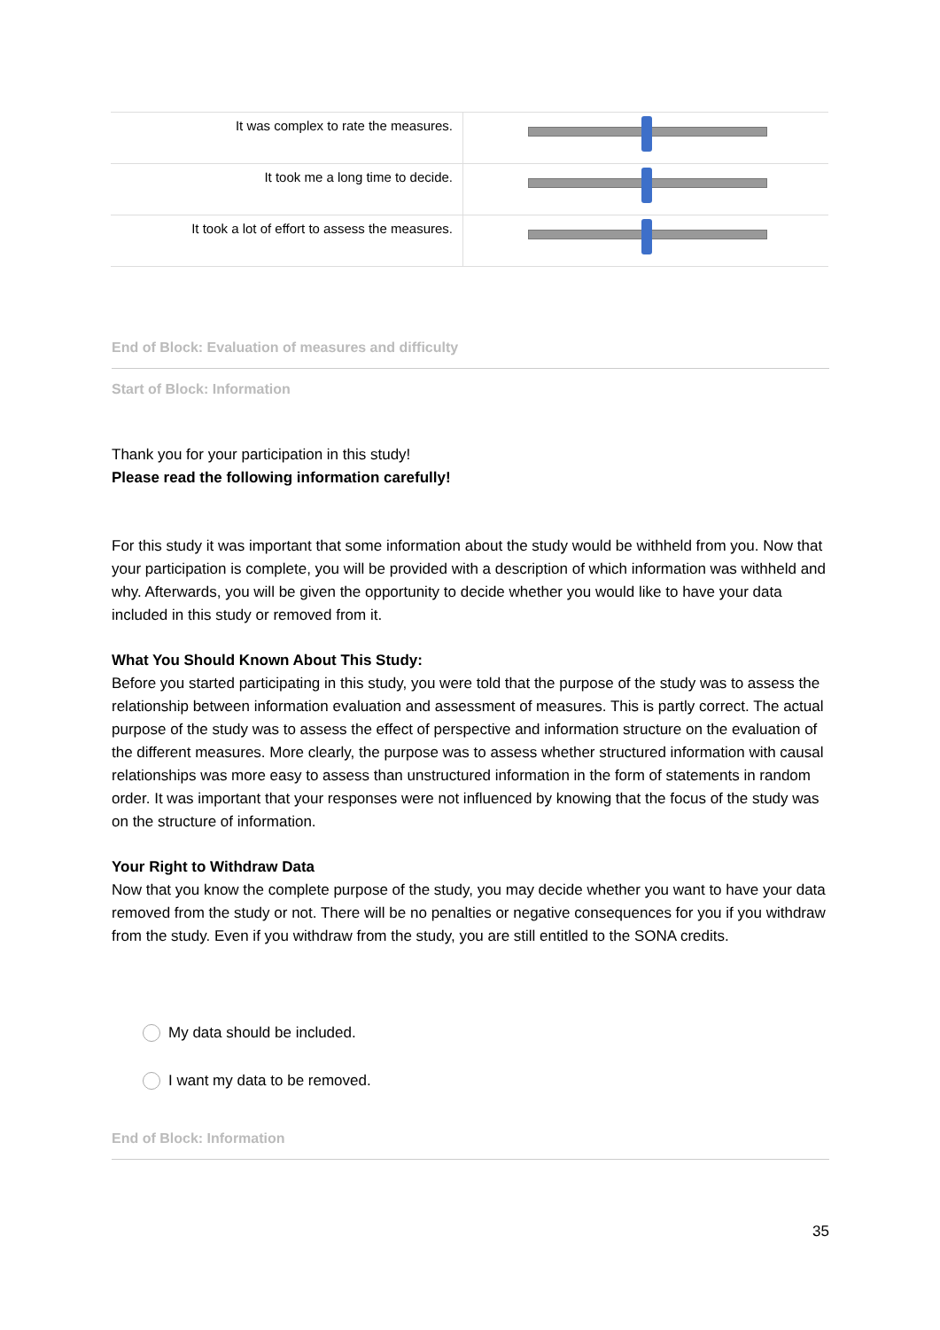| It was complex to rate the measures. | |
| It took me a long time to decide. | |
| It took a lot of effort to assess the measures. | |
End of Block: Evaluation of measures and difficulty
Start of Block: Information
Thank you for your participation in this study!
Please read the following information carefully!
For this study it was important that some information about the study would be withheld from you. Now that your participation is complete, you will be provided with a description of which information was withheld and why. Afterwards, you will be given the opportunity to decide whether you would like to have your data included in this study or removed from it.
What You Should Known About This Study:
Before you started participating in this study, you were told that the purpose of the study was to assess the relationship between information evaluation and assessment of measures. This is partly correct. The actual purpose of the study was to assess the effect of perspective and information structure on the evaluation of the different measures. More clearly, the purpose was to assess whether structured information with causal relationships was more easy to assess than unstructured information in the form of statements in random order. It was important that your responses were not influenced by knowing that the focus of the study was on the structure of information.
Your Right to Withdraw Data
Now that you know the complete purpose of the study, you may decide whether you want to have your data removed from the study or not. There will be no penalties or negative consequences for you if you withdraw from the study. Even if you withdraw from the study, you are still entitled to the SONA credits.
My data should be included.
I want my data to be removed.
End of Block: Information
35